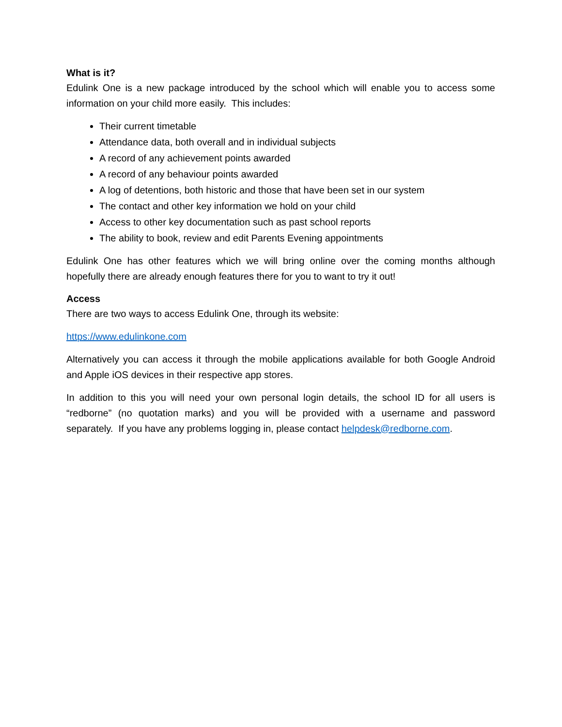What is it?
Edulink One is a new package introduced by the school which will enable you to access some information on your child more easily. This includes:
Their current timetable
Attendance data, both overall and in individual subjects
A record of any achievement points awarded
A record of any behaviour points awarded
A log of detentions, both historic and those that have been set in our system
The contact and other key information we hold on your child
Access to other key documentation such as past school reports
The ability to book, review and edit Parents Evening appointments
Edulink One has other features which we will bring online over the coming months although hopefully there are already enough features there for you to want to try it out!
Access
There are two ways to access Edulink One, through its website:
https://www.edulinkone.com
Alternatively you can access it through the mobile applications available for both Google Android and Apple iOS devices in their respective app stores.
In addition to this you will need your own personal login details, the school ID for all users is “redborne” (no quotation marks) and you will be provided with a username and password separately. If you have any problems logging in, please contact helpdesk@redborne.com.